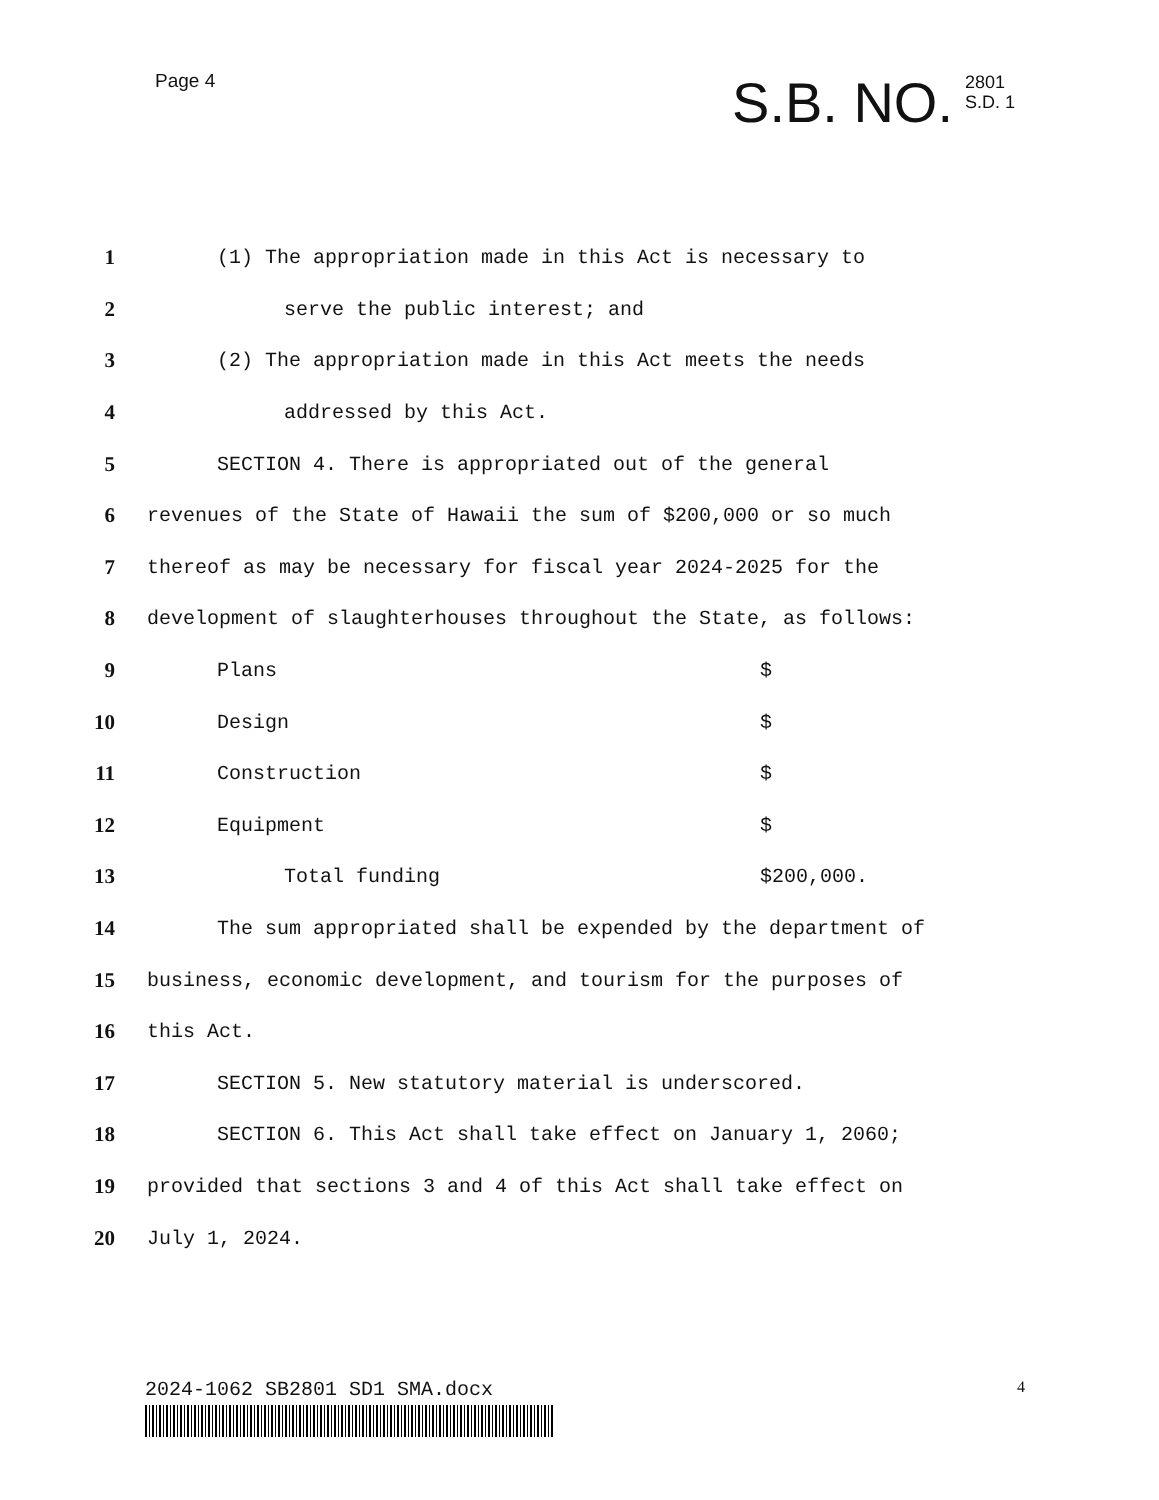Page 4
S.B. NO. 2801
S.D. 1
1 (1) The appropriation made in this Act is necessary to
2 serve the public interest; and
3 (2) The appropriation made in this Act meets the needs
4 addressed by this Act.
5 SECTION 4. There is appropriated out of the general
6 revenues of the State of Hawaii the sum of $200,000 or so much
7 thereof as may be necessary for fiscal year 2024-2025 for the
8 development of slaughterhouses throughout the State, as follows:
9 Plans $
10 Design $
11 Construction $
12 Equipment $
13 Total funding $200,000.
14 The sum appropriated shall be expended by the department of
15 business, economic development, and tourism for the purposes of
16 this Act.
17 SECTION 5. New statutory material is underscored.
18 SECTION 6. This Act shall take effect on January 1, 2060;
19 provided that sections 3 and 4 of this Act shall take effect on
20 July 1, 2024.
2024-1062 SB2801 SD1 SMA.docx 4